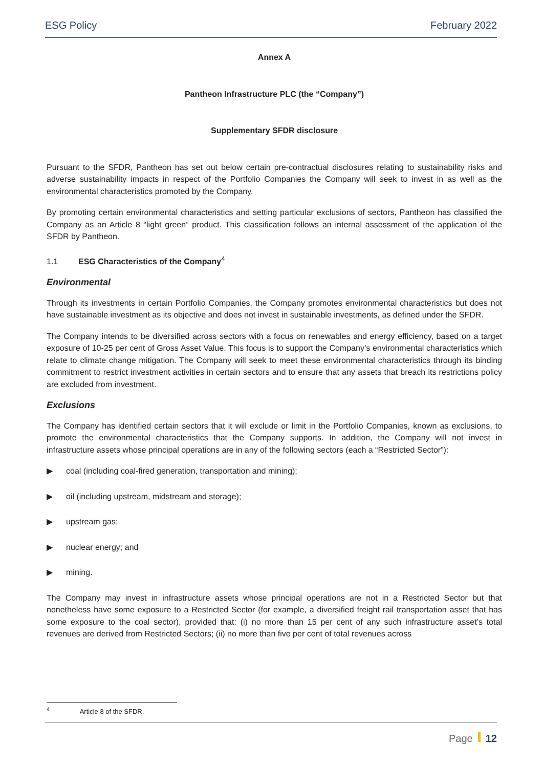ESG Policy February 2022
Annex A
Pantheon Infrastructure PLC (the “Company”)
Supplementary SFDR disclosure
Pursuant to the SFDR, Pantheon has set out below certain pre-contractual disclosures relating to sustainability risks and adverse sustainability impacts in respect of the Portfolio Companies the Company will seek to invest in as well as the environmental characteristics promoted by the Company.
By promoting certain environmental characteristics and setting particular exclusions of sectors, Pantheon has classified the Company as an Article 8 “light green” product. This classification follows an internal assessment of the application of the SFDR by Pantheon.
1.1 ESG Characteristics of the Company<sup>4</sup>
Environmental
Through its investments in certain Portfolio Companies, the Company promotes environmental characteristics but does not have sustainable investment as its objective and does not invest in sustainable investments, as defined under the SFDR.
The Company intends to be diversified across sectors with a focus on renewables and energy efficiency, based on a target exposure of 10-25 per cent of Gross Asset Value. This focus is to support the Company’s environmental characteristics which relate to climate change mitigation. The Company will seek to meet these environmental characteristics through its binding commitment to restrict investment activities in certain sectors and to ensure that any assets that breach its restrictions policy are excluded from investment.
Exclusions
The Company has identified certain sectors that it will exclude or limit in the Portfolio Companies, known as exclusions, to promote the environmental characteristics that the Company supports. In addition, the Company will not invest in infrastructure assets whose principal operations are in any of the following sectors (each a “Restricted Sector”):
▶ coal (including coal-fired generation, transportation and mining);
▶ oil (including upstream, midstream and storage);
▶ upstream gas;
▶ nuclear energy; and
▶ mining.
The Company may invest in infrastructure assets whose principal operations are not in a Restricted Sector but that nonetheless have some exposure to a Restricted Sector (for example, a diversified freight rail transportation asset that has some exposure to the coal sector), provided that: (i) no more than 15 per cent of any such infrastructure asset’s total revenues are derived from Restricted Sectors; (ii) no more than five per cent of total revenues across
<sup>4</sup> Article 8 of the SFDR.
Page 12